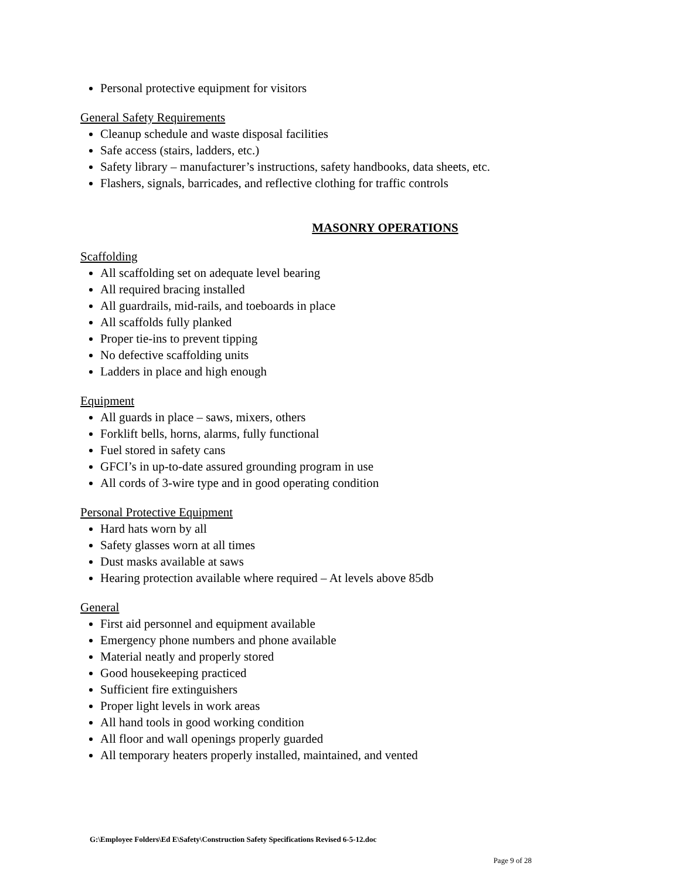Personal protective equipment for visitors
General Safety Requirements
Cleanup schedule and waste disposal facilities
Safe access (stairs, ladders, etc.)
Safety library – manufacturer’s instructions, safety handbooks, data sheets, etc.
Flashers, signals, barricades, and reflective clothing for traffic controls
MASONRY OPERATIONS
Scaffolding
All scaffolding set on adequate level bearing
All required bracing installed
All guardrails, mid-rails, and toeboards in place
All scaffolds fully planked
Proper tie-ins to prevent tipping
No defective scaffolding units
Ladders in place and high enough
Equipment
All guards in place – saws, mixers, others
Forklift bells, horns, alarms, fully functional
Fuel stored in safety cans
GFCI’s in up-to-date assured grounding program in use
All cords of 3-wire type and in good operating condition
Personal Protective Equipment
Hard hats worn by all
Safety glasses worn at all times
Dust masks available at saws
Hearing protection available where required – At levels above 85db
General
First aid personnel and equipment available
Emergency phone numbers and phone available
Material neatly and properly stored
Good housekeeping practiced
Sufficient fire extinguishers
Proper light levels in work areas
All hand tools in good working condition
All floor and wall openings properly guarded
All temporary heaters properly installed, maintained, and vented
G:\Employee Folders\Ed E\Safety\Construction Safety Specifications Revised 6-5-12.doc
Page 9 of 28